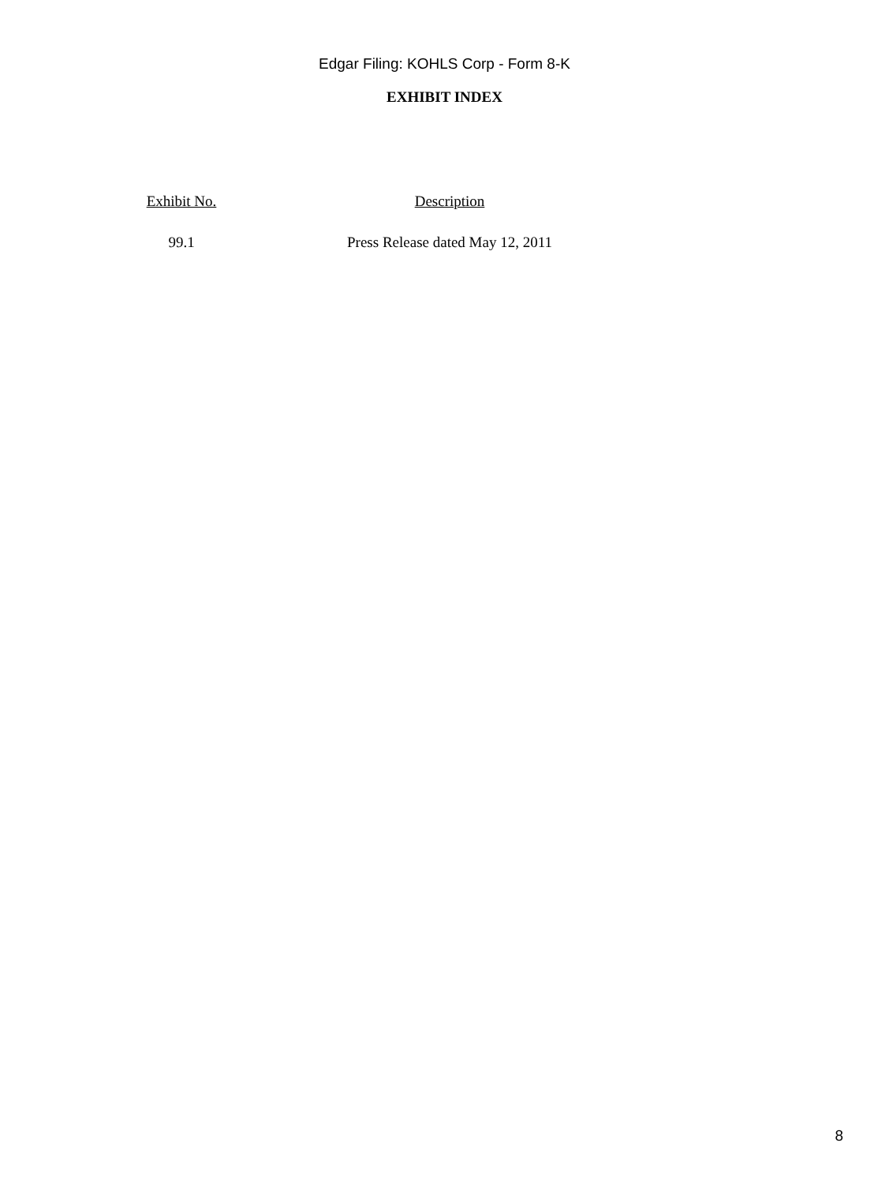Edgar Filing: KOHLS Corp - Form 8-K
EXHIBIT INDEX
| Exhibit No. | Description |
| --- | --- |
| 99.1 | Press Release dated May 12, 2011 |
8